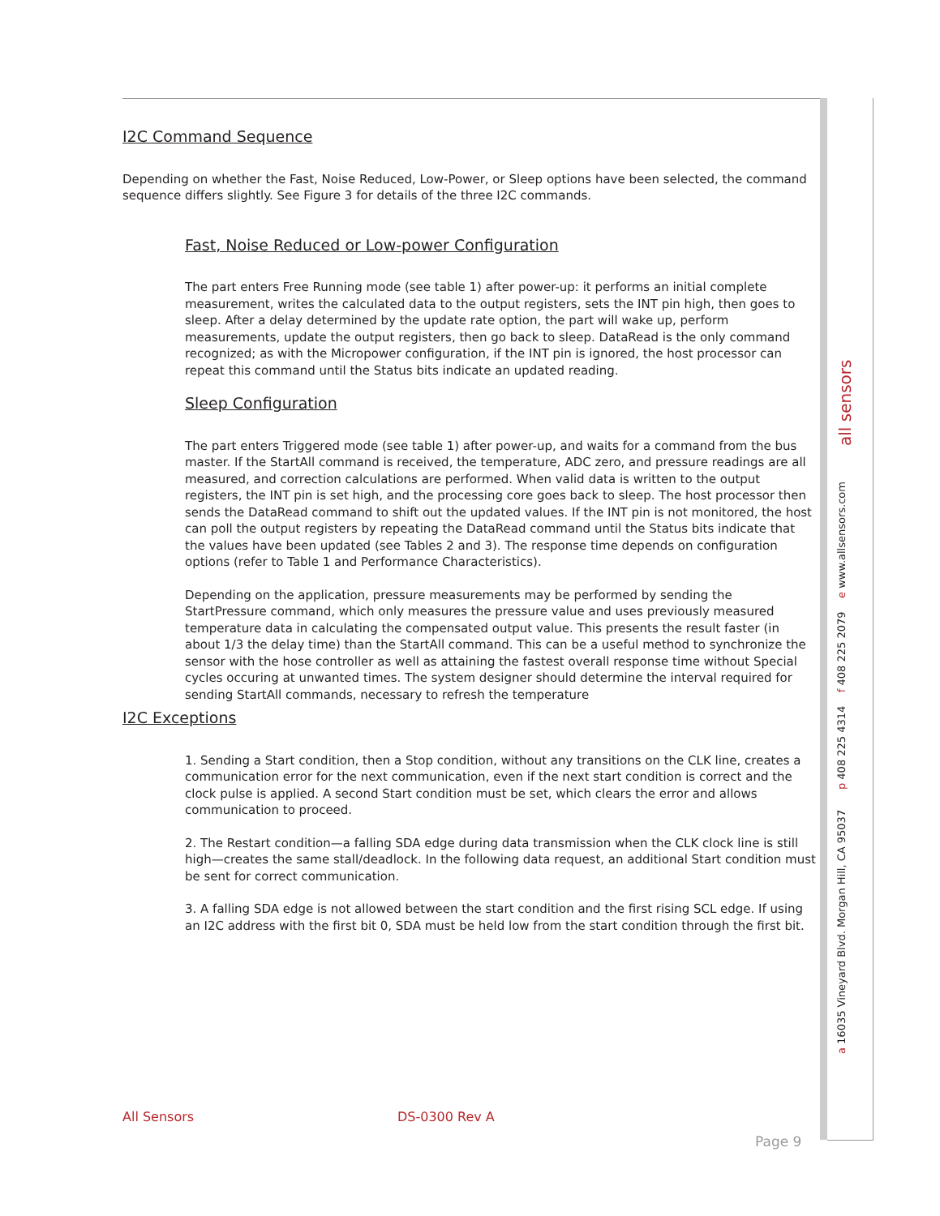I2C Command Sequence
Depending on whether the Fast, Noise Reduced, Low-Power, or Sleep options have been selected, the command sequence differs slightly. See Figure 3 for details of the three I2C commands.
Fast, Noise Reduced or Low-power Configuration
The part enters Free Running mode (see table 1) after power-up: it performs an initial complete measurement, writes the calculated data to the output registers, sets the INT pin high, then goes to sleep. After a delay determined by the update rate option, the part will wake up, perform measurements, update the output registers, then go back to sleep. DataRead is the only command recognized; as with the Micropower configuration, if the INT pin is ignored, the host processor can repeat this command until the Status bits indicate an updated reading.
Sleep Configuration
The part enters Triggered mode (see table 1) after power-up, and waits for a command from the bus master. If the StartAll command is received, the temperature, ADC zero, and pressure readings are all measured, and correction calculations are performed. When valid data is written to the output registers, the INT pin is set high, and the processing core goes back to sleep. The host processor then sends the DataRead command to shift out the updated values. If the INT pin is not monitored, the host can poll the output registers by repeating the DataRead command until the Status bits indicate that the values have been updated (see Tables 2 and 3). The response time depends on configuration options (refer to Table 1 and Performance Characteristics).
Depending on the application, pressure measurements may be performed by sending the StartPressure command, which only measures the pressure value and uses previously measured temperature data in calculating the compensated output value. This presents the result faster (in about 1/3 the delay time) than the StartAll command. This can be a useful method to synchronize the sensor with the hose controller as well as attaining the fastest overall response time without Special cycles occuring at unwanted times. The system designer should determine the interval required for sending StartAll commands, necessary to refresh the temperature
I2C Exceptions
1. Sending a Start condition, then a Stop condition, without any transitions on the CLK line, creates a communication error for the next communication, even if the next start condition is correct and the clock pulse is applied. A second Start condition must be set, which clears the error and allows communication to proceed.
2. The Restart condition—a falling SDA edge during data transmission when the CLK clock line is still high—creates the same stall/deadlock. In the following data request, an additional Start condition must be sent for correct communication.
3. A falling SDA edge is not allowed between the start condition and the first rising SCL edge. If using an I2C address with the first bit 0, SDA must be held low from the start condition through the first bit.
all sensors
a 16035 Vineyard Blvd. Morgan Hill, CA 95037 p 408 225 4314 f 408 225 2079 e www.allsensors.com
All Sensors DS-0300 Rev A
Page 9